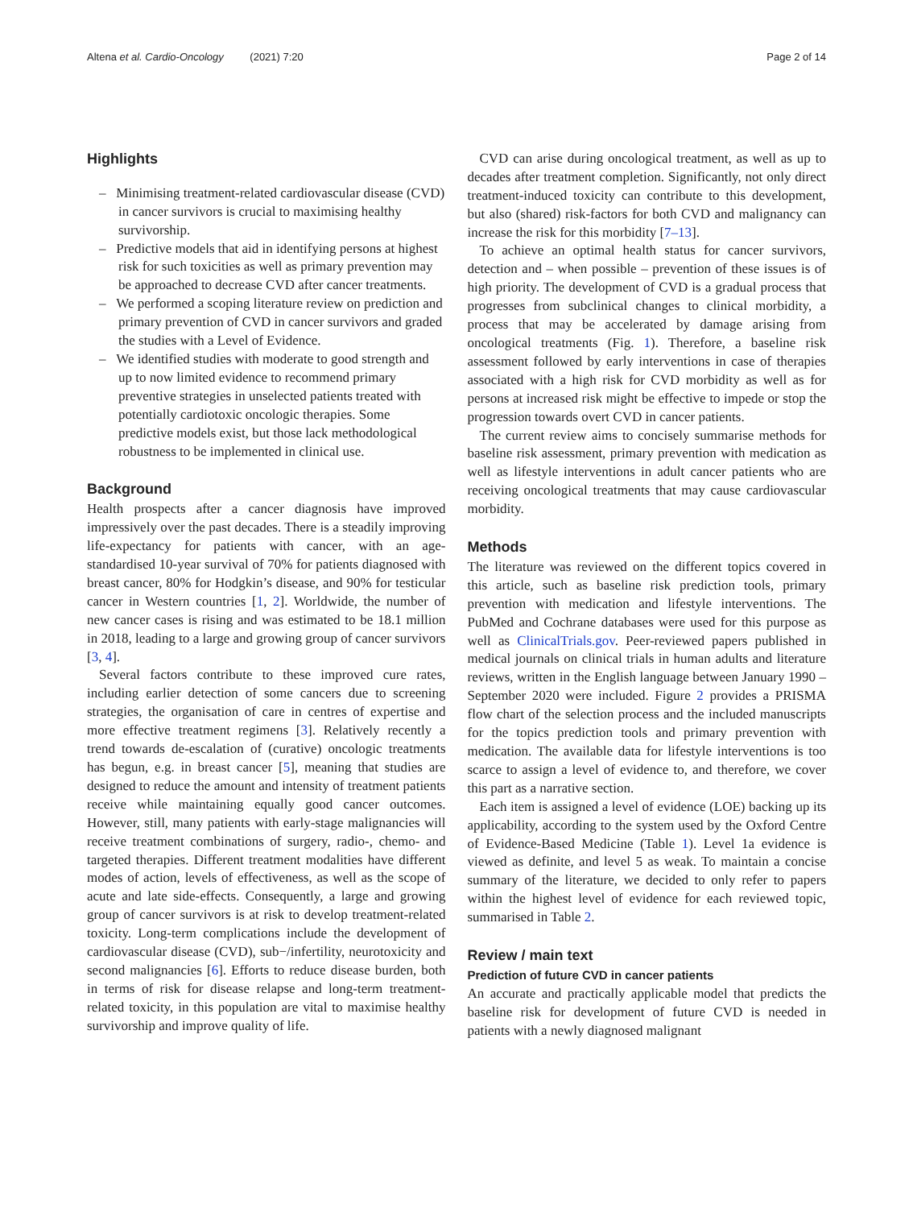Altena et al. Cardio-Oncology (2021) 7:20 Page 2 of 14
Highlights
– Minimising treatment-related cardiovascular disease (CVD) in cancer survivors is crucial to maximising healthy survivorship.
– Predictive models that aid in identifying persons at highest risk for such toxicities as well as primary prevention may be approached to decrease CVD after cancer treatments.
– We performed a scoping literature review on prediction and primary prevention of CVD in cancer survivors and graded the studies with a Level of Evidence.
– We identified studies with moderate to good strength and up to now limited evidence to recommend primary preventive strategies in unselected patients treated with potentially cardiotoxic oncologic therapies. Some predictive models exist, but those lack methodological robustness to be implemented in clinical use.
Background
Health prospects after a cancer diagnosis have improved impressively over the past decades. There is a steadily improving life-expectancy for patients with cancer, with an age-standardised 10-year survival of 70% for patients diagnosed with breast cancer, 80% for Hodgkin’s disease, and 90% for testicular cancer in Western countries [1, 2]. Worldwide, the number of new cancer cases is rising and was estimated to be 18.1 million in 2018, leading to a large and growing group of cancer survivors [3, 4].
Several factors contribute to these improved cure rates, including earlier detection of some cancers due to screening strategies, the organisation of care in centres of expertise and more effective treatment regimens [3]. Relatively recently a trend towards de-escalation of (curative) oncologic treatments has begun, e.g. in breast cancer [5], meaning that studies are designed to reduce the amount and intensity of treatment patients receive while maintaining equally good cancer outcomes. However, still, many patients with early-stage malignancies will receive treatment combinations of surgery, radio-, chemo- and targeted therapies. Different treatment modalities have different modes of action, levels of effectiveness, as well as the scope of acute and late side-effects. Consequently, a large and growing group of cancer survivors is at risk to develop treatment-related toxicity. Long-term complications include the development of cardiovascular disease (CVD), sub−/infertility, neurotoxicity and second malignancies [6]. Efforts to reduce disease burden, both in terms of risk for disease relapse and long-term treatment-related toxicity, in this population are vital to maximise healthy survivorship and improve quality of life.
CVD can arise during oncological treatment, as well as up to decades after treatment completion. Significantly, not only direct treatment-induced toxicity can contribute to this development, but also (shared) risk-factors for both CVD and malignancy can increase the risk for this morbidity [7–13].
To achieve an optimal health status for cancer survivors, detection and – when possible – prevention of these issues is of high priority. The development of CVD is a gradual process that progresses from subclinical changes to clinical morbidity, a process that may be accelerated by damage arising from oncological treatments (Fig. 1). Therefore, a baseline risk assessment followed by early interventions in case of therapies associated with a high risk for CVD morbidity as well as for persons at increased risk might be effective to impede or stop the progression towards overt CVD in cancer patients.
The current review aims to concisely summarise methods for baseline risk assessment, primary prevention with medication as well as lifestyle interventions in adult cancer patients who are receiving oncological treatments that may cause cardiovascular morbidity.
Methods
The literature was reviewed on the different topics covered in this article, such as baseline risk prediction tools, primary prevention with medication and lifestyle interventions. The PubMed and Cochrane databases were used for this purpose as well as ClinicalTrials.gov. Peer-reviewed papers published in medical journals on clinical trials in human adults and literature reviews, written in the English language between January 1990 – September 2020 were included. Figure 2 provides a PRISMA flow chart of the selection process and the included manuscripts for the topics prediction tools and primary prevention with medication. The available data for lifestyle interventions is too scarce to assign a level of evidence to, and therefore, we cover this part as a narrative section.
Each item is assigned a level of evidence (LOE) backing up its applicability, according to the system used by the Oxford Centre of Evidence-Based Medicine (Table 1). Level 1a evidence is viewed as definite, and level 5 as weak. To maintain a concise summary of the literature, we decided to only refer to papers within the highest level of evidence for each reviewed topic, summarised in Table 2.
Review / main text
Prediction of future CVD in cancer patients
An accurate and practically applicable model that predicts the baseline risk for development of future CVD is needed in patients with a newly diagnosed malignant